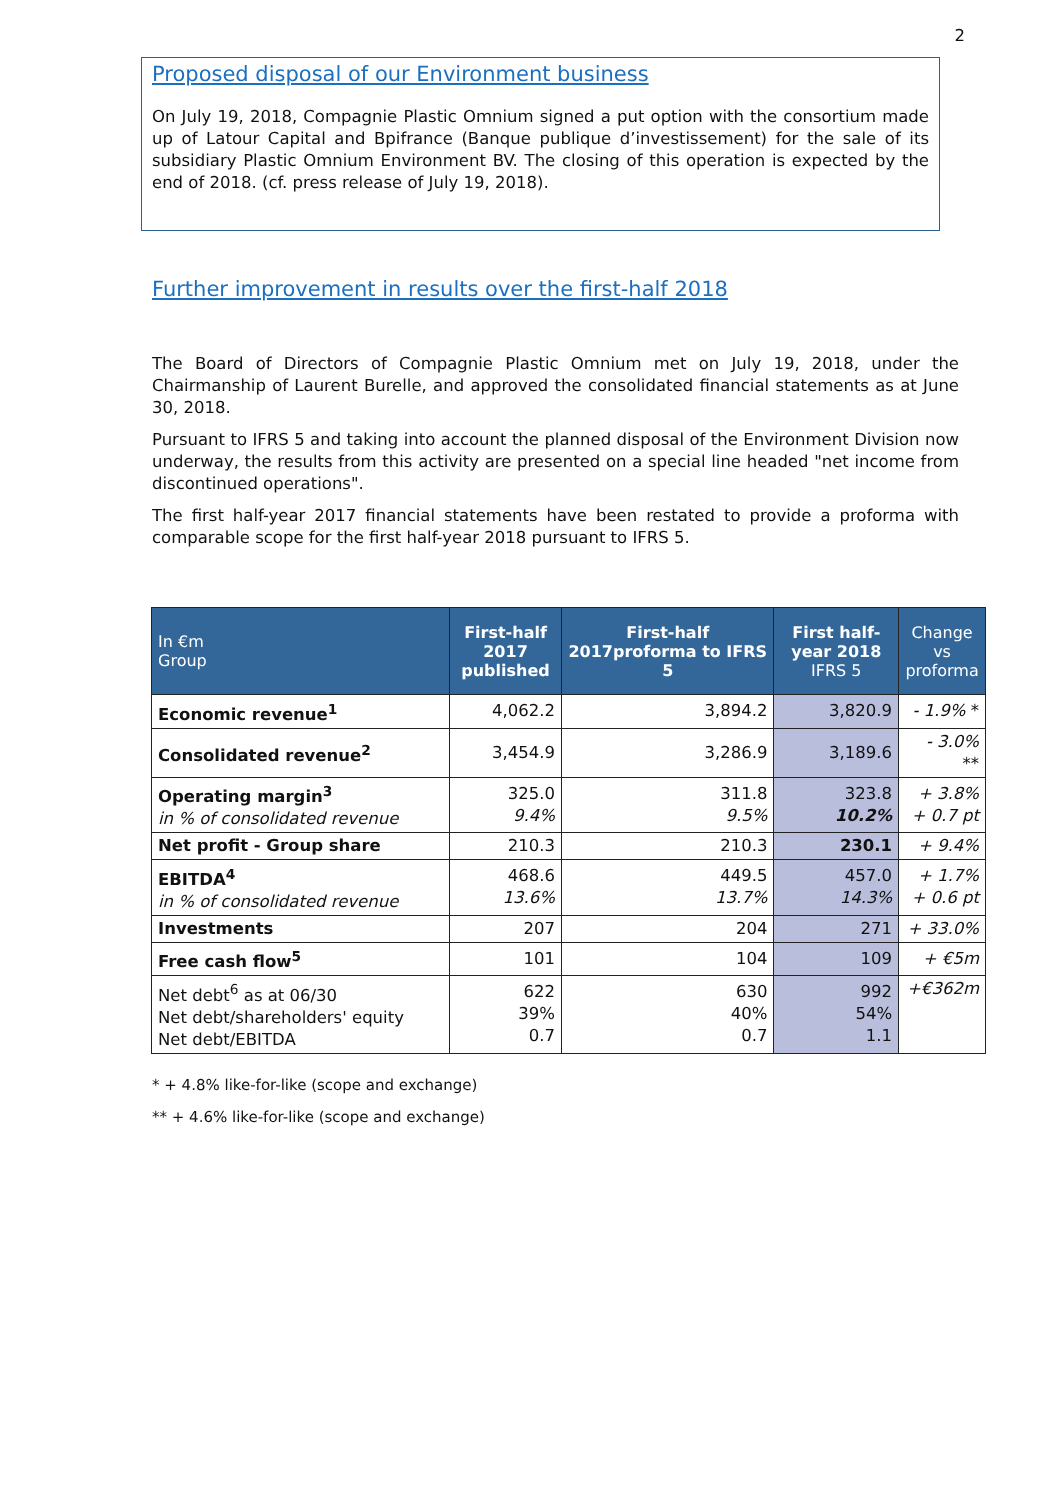2
Proposed disposal of our Environment business
On July 19, 2018, Compagnie Plastic Omnium signed a put option with the consortium made up of Latour Capital and Bpifrance (Banque publique d’investissement) for the sale of its subsidiary Plastic Omnium Environment BV. The closing of this operation is expected by the end of 2018. (cf. press release of July 19, 2018).
Further improvement in results over the first-half 2018
The Board of Directors of Compagnie Plastic Omnium met on July 19, 2018, under the Chairmanship of Laurent Burelle, and approved the consolidated financial statements as at June 30, 2018.
Pursuant to IFRS 5 and taking into account the planned disposal of the Environment Division now underway, the results from this activity are presented on a special line headed "net income from discontinued operations".
The first half-year 2017 financial statements have been restated to provide a proforma with comparable scope for the first half-year 2018 pursuant to IFRS 5.
| In €m Group | First-half 2017 published | First-half 2017proforma to IFRS 5 | First half-year 2018 IFRS 5 | Change vs proforma |
| --- | --- | --- | --- | --- |
| Economic revenue<sup>1</sup> | 4,062.2 | 3,894.2 | 3,820.9 | - 1.9% * |
| Consolidated revenue<sup>2</sup> | 3,454.9 | 3,286.9 | 3,189.6 | - 3.0% ** |
| Operating margin<sup>3</sup> in % of consolidated revenue | 325.0 9.4% | 311.8 9.5% | 323.8 10.2% | + 3.8% + 0.7 pt |
| Net profit - Group share | 210.3 | 210.3 | 230.1 | + 9.4% |
| EBITDA<sup>4</sup> in % of consolidated revenue | 468.6 13.6% | 449.5 13.7% | 457.0 14.3% | + 1.7% + 0.6 pt |
| Investments | 207 | 204 | 271 | + 33.0% |
| Free cash flow<sup>5</sup> | 101 | 104 | 109 | + €5m |
| Net debt<sup>6</sup> as at 06/30 Net debt/shareholders' equity Net debt/EBITDA | 622 39% 0.7 | 630 40% 0.7 | 992 54% 1.1 | +€362m |
* + 4.8% like-for-like (scope and exchange)
** + 4.6% like-for-like (scope and exchange)